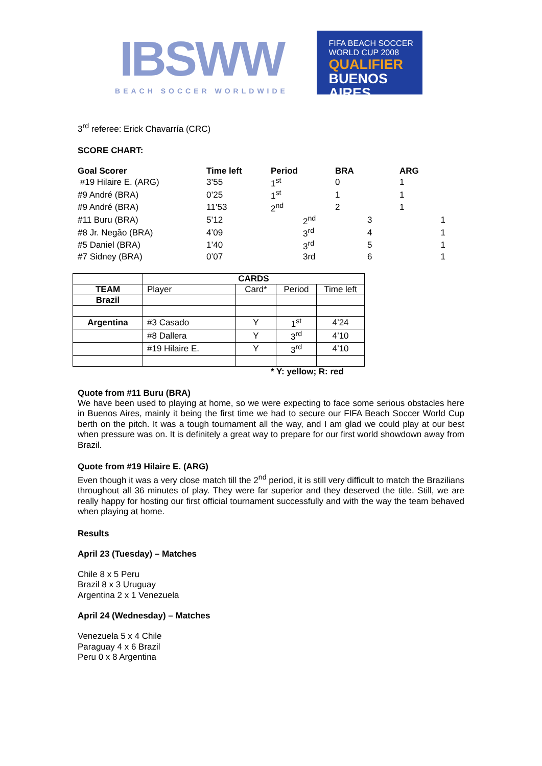IBSWW
BEACH SOCCER WORLDWIDE
FIFA BEACH SOCCER
WORLD CUP 2008
QUALIFIER
BUENOS AIRES
3<sup>rd</sup> referee: Erick Chavarría (CRC)
SCORE CHART:
| Goal Scorer | Time left | Period | BRA | ARG |
| --- | --- | --- | --- | --- |
| #19 Hilaire E. (ARG) | 3’55 | 1<sup>st</sup> | 0 | 1 |
| #9 André (BRA) | 0’25 | 1<sup>st</sup> | 1 | 1 |
| #9 André (BRA) | 11’53 | 2<sup>nd</sup> | 2 | 1 |
| #11 Buru (BRA) | 5’12 | 2<sup>nd</sup> | 3 | 1 |
| #8 Jr. Negão (BRA) | 4’09 | 3<sup>rd</sup> | 4 | 1 |
| #5 Daniel (BRA) | 1’40 | 3<sup>rd</sup> | 5 | 1 |
| #7 Sidney (BRA) | 0’07 | 3rd | 6 | 1 |
| | CARDS | | | |
| TEAM | Player | Card* | Period | Time left |
| Brazil | | | | |
| Argentina | #3 Casado | Y | 1<sup>st</sup> | 4’24 |
| | #8 Dallera | Y | 3<sup>rd</sup> | 4’10 |
| | #19 Hilaire E. | Y | 3<sup>rd</sup> | 4’10 |
* Y: yellow; R: red
Quote from #11 Buru (BRA)
We have been used to playing at home, so we were expecting to face some serious obstacles here in Buenos Aires, mainly it being the first time we had to secure our FIFA Beach Soccer World Cup berth on the pitch. It was a tough tournament all the way, and I am glad we could play at our best when pressure was on. It is definitely a great way to prepare for our first world showdown away from Brazil.
Quote from #19 Hilaire E. (ARG)
Even though it was a very close match till the 2<sup>nd</sup> period, it is still very difficult to match the Brazilians throughout all 36 minutes of play. They were far superior and they deserved the title. Still, we are really happy for hosting our first official tournament successfully and with the way the team behaved when playing at home.
Results
April 23 (Tuesday) – Matches
Chile 8 x 5 Peru
Brazil 8 x 3 Uruguay
Argentina 2 x 1 Venezuela
April 24 (Wednesday) – Matches
Venezuela 5 x 4 Chile
Paraguay 4 x 6 Brazil
Peru 0 x 8 Argentina